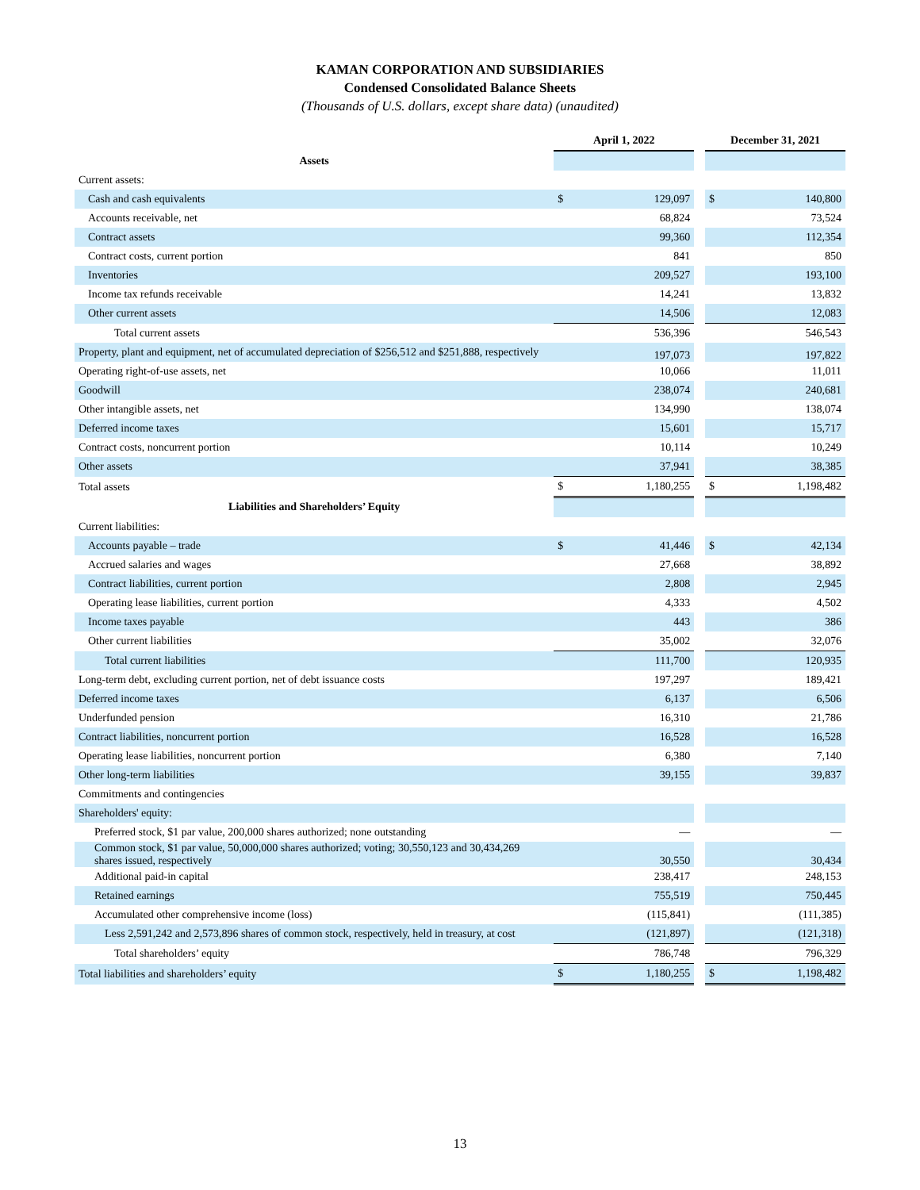KAMAN CORPORATION AND SUBSIDIARIES
Condensed Consolidated Balance Sheets
(Thousands of U.S. dollars, except share data) (unaudited)
| | April 1, 2022 | | | December 31, 2021 | |
| --- | --- | --- | --- | --- | --- |
| Assets | | | | | |
| Current assets: | | | | | |
| Cash and cash equivalents | $ | 129,097 | | $ | 140,800 |
| Accounts receivable, net | | 68,824 | | | 73,524 |
| Contract assets | | 99,360 | | | 112,354 |
| Contract costs, current portion | | 841 | | | 850 |
| Inventories | | 209,527 | | | 193,100 |
| Income tax refunds receivable | | 14,241 | | | 13,832 |
| Other current assets | | 14,506 | | | 12,083 |
| Total current assets | | 536,396 | | | 546,543 |
| Property, plant and equipment, net of accumulated depreciation of $256,512 and $251,888, respectively | | 197,073 | | | 197,822 |
| Operating right-of-use assets, net | | 10,066 | | | 11,011 |
| Goodwill | | 238,074 | | | 240,681 |
| Other intangible assets, net | | 134,990 | | | 138,074 |
| Deferred income taxes | | 15,601 | | | 15,717 |
| Contract costs, noncurrent portion | | 10,114 | | | 10,249 |
| Other assets | | 37,941 | | | 38,385 |
| Total assets | $ | 1,180,255 | | $ | 1,198,482 |
| Liabilities and Shareholders’ Equity | | | | | |
| Current liabilities: | | | | | |
| Accounts payable – trade | $ | 41,446 | | $ | 42,134 |
| Accrued salaries and wages | | 27,668 | | | 38,892 |
| Contract liabilities, current portion | | 2,808 | | | 2,945 |
| Operating lease liabilities, current portion | | 4,333 | | | 4,502 |
| Income taxes payable | | 443 | | | 386 |
| Other current liabilities | | 35,002 | | | 32,076 |
| Total current liabilities | | 111,700 | | | 120,935 |
| Long-term debt, excluding current portion, net of debt issuance costs | | 197,297 | | | 189,421 |
| Deferred income taxes | | 6,137 | | | 6,506 |
| Underfunded pension | | 16,310 | | | 21,786 |
| Contract liabilities, noncurrent portion | | 16,528 | | | 16,528 |
| Operating lease liabilities, noncurrent portion | | 6,380 | | | 7,140 |
| Other long-term liabilities | | 39,155 | | | 39,837 |
| Commitments and contingencies | | | | | |
| Shareholders' equity: | | | | | |
| Preferred stock, $1 par value, 200,000 shares authorized; none outstanding | | — | | | — |
| Common stock, $1 par value, 50,000,000 shares authorized; voting; 30,550,123 and 30,434,269 shares issued, respectively | | 30,550 | | | 30,434 |
| Additional paid-in capital | | 238,417 | | | 248,153 |
| Retained earnings | | 755,519 | | | 750,445 |
| Accumulated other comprehensive income (loss) | | (115,841) | | | (111,385) |
| Less 2,591,242 and 2,573,896 shares of common stock, respectively, held in treasury, at cost | | (121,897) | | | (121,318) |
| Total shareholders’ equity | | 786,748 | | | 796,329 |
| Total liabilities and shareholders’ equity | $ | 1,180,255 | | $ | 1,198,482 |
13